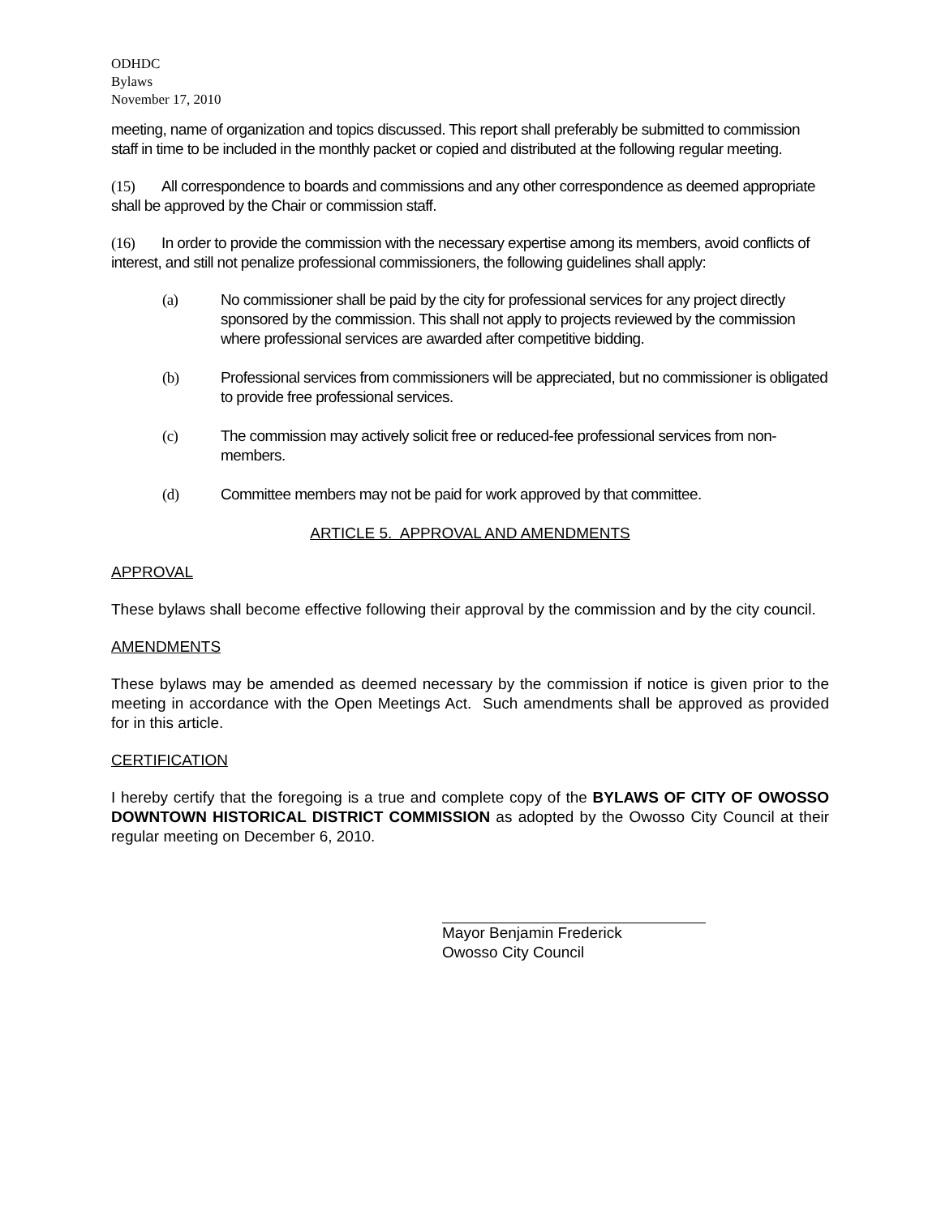ODHDC
Bylaws
November 17, 2010
meeting, name of organization and topics discussed. This report shall preferably be submitted to commission staff in time to be included in the monthly packet or copied and distributed at the following regular meeting.
(15) All correspondence to boards and commissions and any other correspondence as deemed appropriate shall be approved by the Chair or commission staff.
(16) In order to provide the commission with the necessary expertise among its members, avoid conflicts of interest, and still not penalize professional commissioners, the following guidelines shall apply:
(a) No commissioner shall be paid by the city for professional services for any project directly sponsored by the commission. This shall not apply to projects reviewed by the commission where professional services are awarded after competitive bidding.
(b) Professional services from commissioners will be appreciated, but no commissioner is obligated to provide free professional services.
(c) The commission may actively solicit free or reduced-fee professional services from non-members.
(d) Committee members may not be paid for work approved by that committee.
ARTICLE 5. APPROVAL AND AMENDMENTS
APPROVAL
These bylaws shall become effective following their approval by the commission and by the city council.
AMENDMENTS
These bylaws may be amended as deemed necessary by the commission if notice is given prior to the meeting in accordance with the Open Meetings Act. Such amendments shall be approved as provided for in this article.
CERTIFICATION
I hereby certify that the foregoing is a true and complete copy of the BYLAWS OF CITY OF OWOSSO DOWNTOWN HISTORICAL DISTRICT COMMISSION as adopted by the Owosso City Council at their regular meeting on December 6, 2010.
Mayor Benjamin Frederick
Owosso City Council